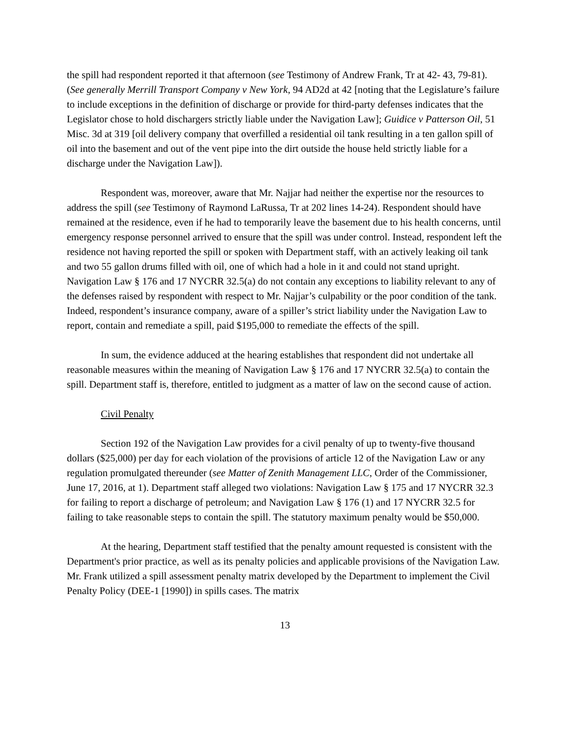the spill had respondent reported it that afternoon (see Testimony of Andrew Frank, Tr at 42- 43, 79-81). (See generally Merrill Transport Company v New York, 94 AD2d at 42 [noting that the Legislature’s failure to include exceptions in the definition of discharge or provide for third-party defenses indicates that the Legislator chose to hold dischargers strictly liable under the Navigation Law]; Guidice v Patterson Oil, 51 Misc. 3d at 319 [oil delivery company that overfilled a residential oil tank resulting in a ten gallon spill of oil into the basement and out of the vent pipe into the dirt outside the house held strictly liable for a discharge under the Navigation Law]).
Respondent was, moreover, aware that Mr. Najjar had neither the expertise nor the resources to address the spill (see Testimony of Raymond LaRussa, Tr at 202 lines 14-24). Respondent should have remained at the residence, even if he had to temporarily leave the basement due to his health concerns, until emergency response personnel arrived to ensure that the spill was under control. Instead, respondent left the residence not having reported the spill or spoken with Department staff, with an actively leaking oil tank and two 55 gallon drums filled with oil, one of which had a hole in it and could not stand upright. Navigation Law § 176 and 17 NYCRR 32.5(a) do not contain any exceptions to liability relevant to any of the defenses raised by respondent with respect to Mr. Najjar’s culpability or the poor condition of the tank. Indeed, respondent’s insurance company, aware of a spiller’s strict liability under the Navigation Law to report, contain and remediate a spill, paid $195,000 to remediate the effects of the spill.
In sum, the evidence adduced at the hearing establishes that respondent did not undertake all reasonable measures within the meaning of Navigation Law § 176 and 17 NYCRR 32.5(a) to contain the spill. Department staff is, therefore, entitled to judgment as a matter of law on the second cause of action.
Civil Penalty
Section 192 of the Navigation Law provides for a civil penalty of up to twenty-five thousand dollars ($25,000) per day for each violation of the provisions of article 12 of the Navigation Law or any regulation promulgated thereunder (see Matter of Zenith Management LLC, Order of the Commissioner, June 17, 2016, at 1). Department staff alleged two violations: Navigation Law § 175 and 17 NYCRR 32.3 for failing to report a discharge of petroleum; and Navigation Law § 176 (1) and 17 NYCRR 32.5 for failing to take reasonable steps to contain the spill. The statutory maximum penalty would be $50,000.
At the hearing, Department staff testified that the penalty amount requested is consistent with the Department's prior practice, as well as its penalty policies and applicable provisions of the Navigation Law. Mr. Frank utilized a spill assessment penalty matrix developed by the Department to implement the Civil Penalty Policy (DEE-1 [1990]) in spills cases. The matrix
13